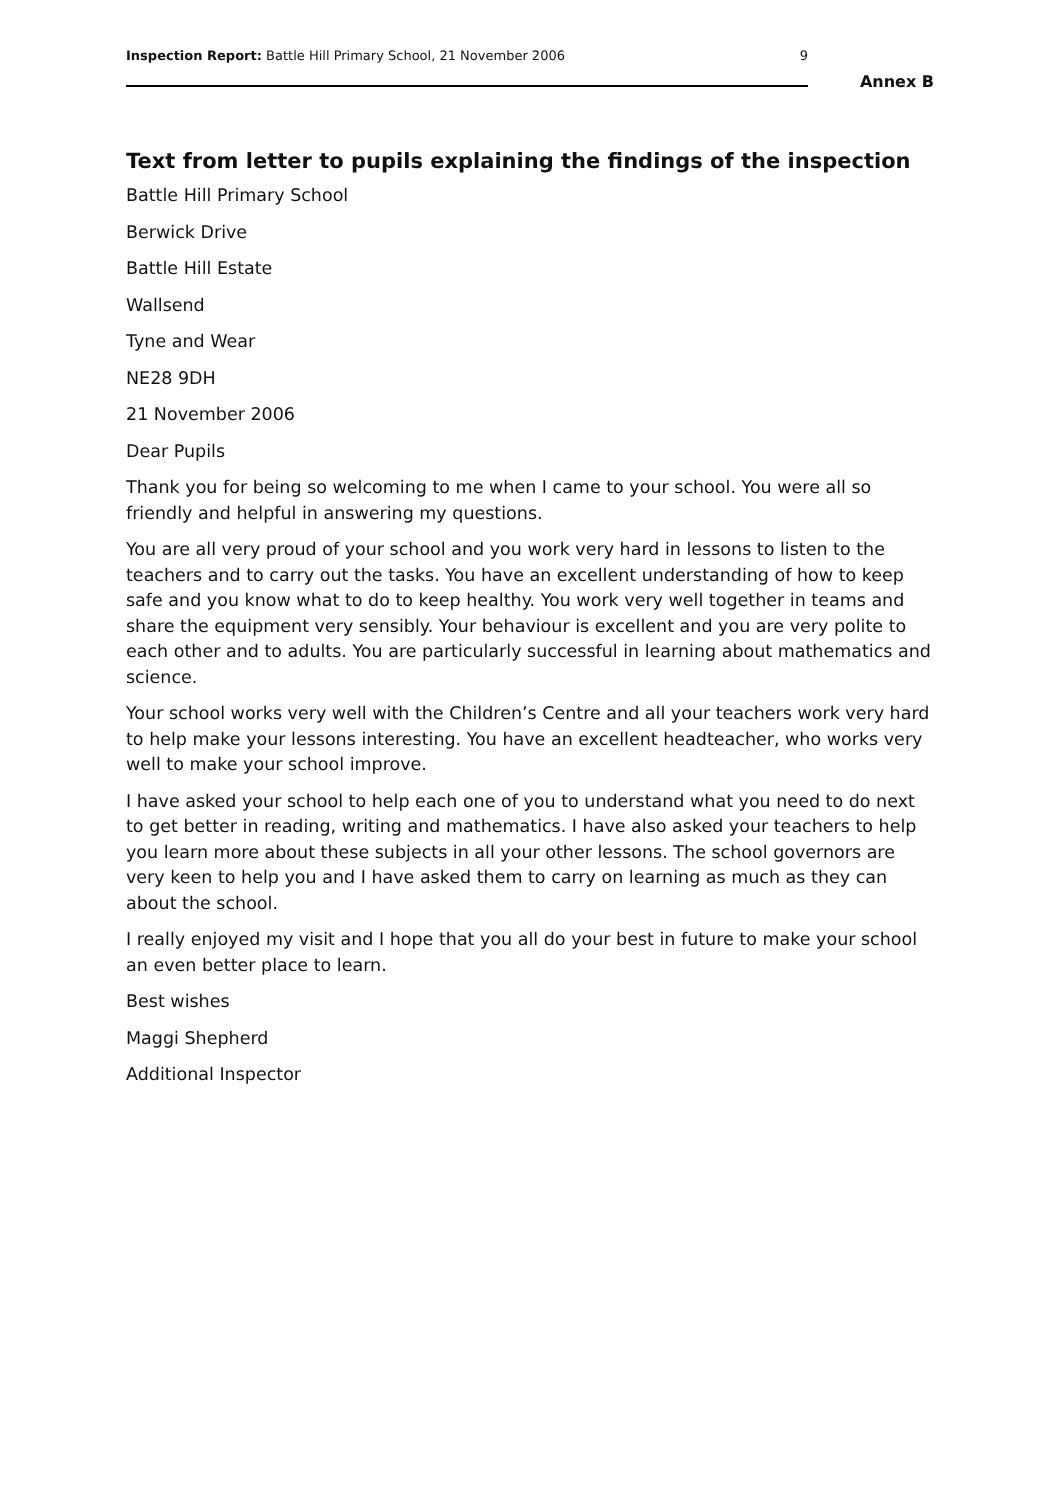Inspection Report: Battle Hill Primary School, 21 November 2006 9
Annex B
Text from letter to pupils explaining the findings of the inspection
Battle Hill Primary School
Berwick Drive
Battle Hill Estate
Wallsend
Tyne and Wear
NE28 9DH
21 November 2006
Dear Pupils
Thank you for being so welcoming to me when I came to your school. You were all so friendly and helpful in answering my questions.
You are all very proud of your school and you work very hard in lessons to listen to the teachers and to carry out the tasks. You have an excellent understanding of how to keep safe and you know what to do to keep healthy. You work very well together in teams and share the equipment very sensibly. Your behaviour is excellent and you are very polite to each other and to adults. You are particularly successful in learning about mathematics and science.
Your school works very well with the Children’s Centre and all your teachers work very hard to help make your lessons interesting. You have an excellent headteacher, who works very well to make your school improve.
I have asked your school to help each one of you to understand what you need to do next to get better in reading, writing and mathematics. I have also asked your teachers to help you learn more about these subjects in all your other lessons. The school governors are very keen to help you and I have asked them to carry on learning as much as they can about the school.
I really enjoyed my visit and I hope that you all do your best in future to make your school an even better place to learn.
Best wishes
Maggi Shepherd
Additional Inspector